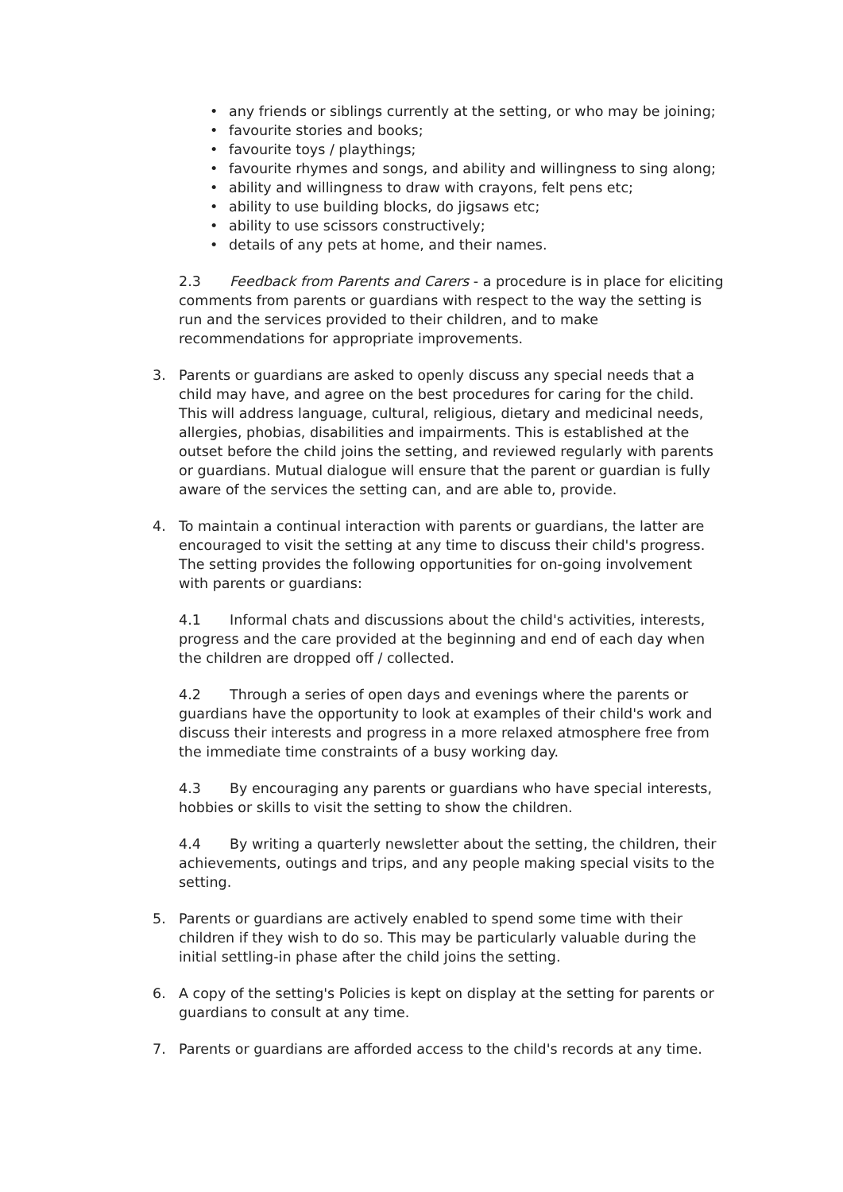• any friends or siblings currently at the setting, or who may be joining;
• favourite stories and books;
• favourite toys / playthings;
• favourite rhymes and songs, and ability and willingness to sing along;
• ability and willingness to draw with crayons, felt pens etc;
• ability to use building blocks, do jigsaws etc;
• ability to use scissors constructively;
• details of any pets at home, and their names.
2.3 Feedback from Parents and Carers - a procedure is in place for eliciting comments from parents or guardians with respect to the way the setting is run and the services provided to their children, and to make recommendations for appropriate improvements.
3. Parents or guardians are asked to openly discuss any special needs that a child may have, and agree on the best procedures for caring for the child. This will address language, cultural, religious, dietary and medicinal needs, allergies, phobias, disabilities and impairments. This is established at the outset before the child joins the setting, and reviewed regularly with parents or guardians. Mutual dialogue will ensure that the parent or guardian is fully aware of the services the setting can, and are able to, provide.
4. To maintain a continual interaction with parents or guardians, the latter are encouraged to visit the setting at any time to discuss their child's progress. The setting provides the following opportunities for on-going involvement with parents or guardians:
4.1 Informal chats and discussions about the child's activities, interests, progress and the care provided at the beginning and end of each day when the children are dropped off / collected.
4.2 Through a series of open days and evenings where the parents or guardians have the opportunity to look at examples of their child's work and discuss their interests and progress in a more relaxed atmosphere free from the immediate time constraints of a busy working day.
4.3 By encouraging any parents or guardians who have special interests, hobbies or skills to visit the setting to show the children.
4.4 By writing a quarterly newsletter about the setting, the children, their achievements, outings and trips, and any people making special visits to the setting.
5. Parents or guardians are actively enabled to spend some time with their children if they wish to do so. This may be particularly valuable during the initial settling-in phase after the child joins the setting.
6. A copy of the setting's Policies is kept on display at the setting for parents or guardians to consult at any time.
7. Parents or guardians are afforded access to the child's records at any time.